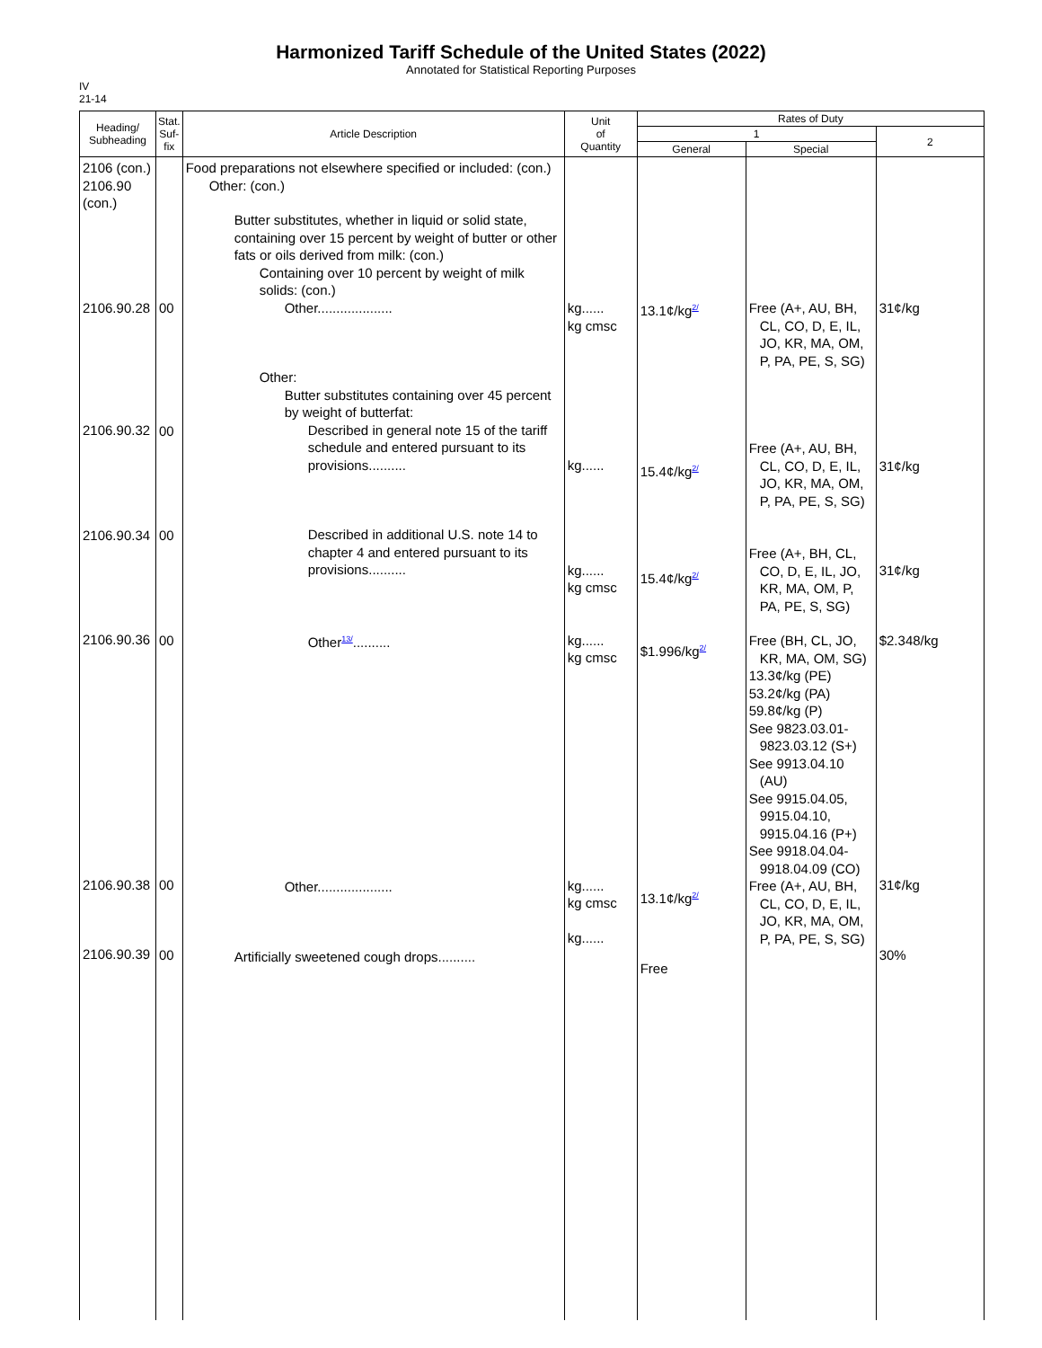Harmonized Tariff Schedule of the United States (2022)
Annotated for Statistical Reporting Purposes
IV
21-14
| Heading/ Subheading | Stat. Suf- fix | Article Description | Unit of Quantity | Rates of Duty | | |
| --- | --- | --- | --- | --- | --- | --- |
| | | | | 1 | | 2 |
| | | | | General | Special | |
| 2106 (con.) 2106.90 (con.) 2106.90.28 2106.90.32 2106.90.34 2106.90.36 2106.90.38 2106.90.39 | 00 00 00 00 00 00 | Food preparations not elsewhere specified or included: (con.) Other: (con.) Butter substitutes, whether in liquid or solid state, containing over 15 percent by weight of butter or other fats or oils derived from milk: (con.) Containing over 10 percent by weight of milk solids: (con.) Other.................... Other: Butter substitutes containing over 45 percent by weight of butterfat: Described in general note 15 of the tariff schedule and entered pursuant to its provisions.......... Described in additional U.S. note 14 to chapter 4 and entered pursuant to its provisions.......... Other<sup>13/</sup>.......... Other.................... Artificially sweetened cough drops.......... | kg...... kg cmsc kg...... kg...... kg cmsc kg...... kg cmsc kg...... kg cmsc kg...... | 13.1¢/kg<sup>2/</sup> 15.4¢/kg<sup>2/</sup> 15.4¢/kg<sup>2/</sup> $1.996/kg<sup>2/</sup> 13.1¢/kg<sup>2/</sup> Free | Free (A+, AU, BH, CL, CO, D, E, IL, JO, KR, MA, OM, P, PA, PE, S, SG) Free (A+, AU, BH, CL, CO, D, E, IL, JO, KR, MA, OM, P, PA, PE, S, SG) Free (A+, BH, CL, CO, D, E, IL, JO, KR, MA, OM, P, PA, PE, S, SG) Free (BH, CL, JO, KR, MA, OM, SG) 13.3¢/kg (PE) 53.2¢/kg (PA) 59.8¢/kg (P) See 9823.03.01- 9823.03.12 (S+) See 9913.04.10 (AU) See 9915.04.05, 9915.04.10, 9915.04.16 (P+) See 9918.04.04- 9918.04.09 (CO) Free (A+, AU, BH, CL, CO, D, E, IL, JO, KR, MA, OM, P, PA, PE, S, SG) | 31¢/kg 31¢/kg 31¢/kg $2.348/kg 31¢/kg 30% |